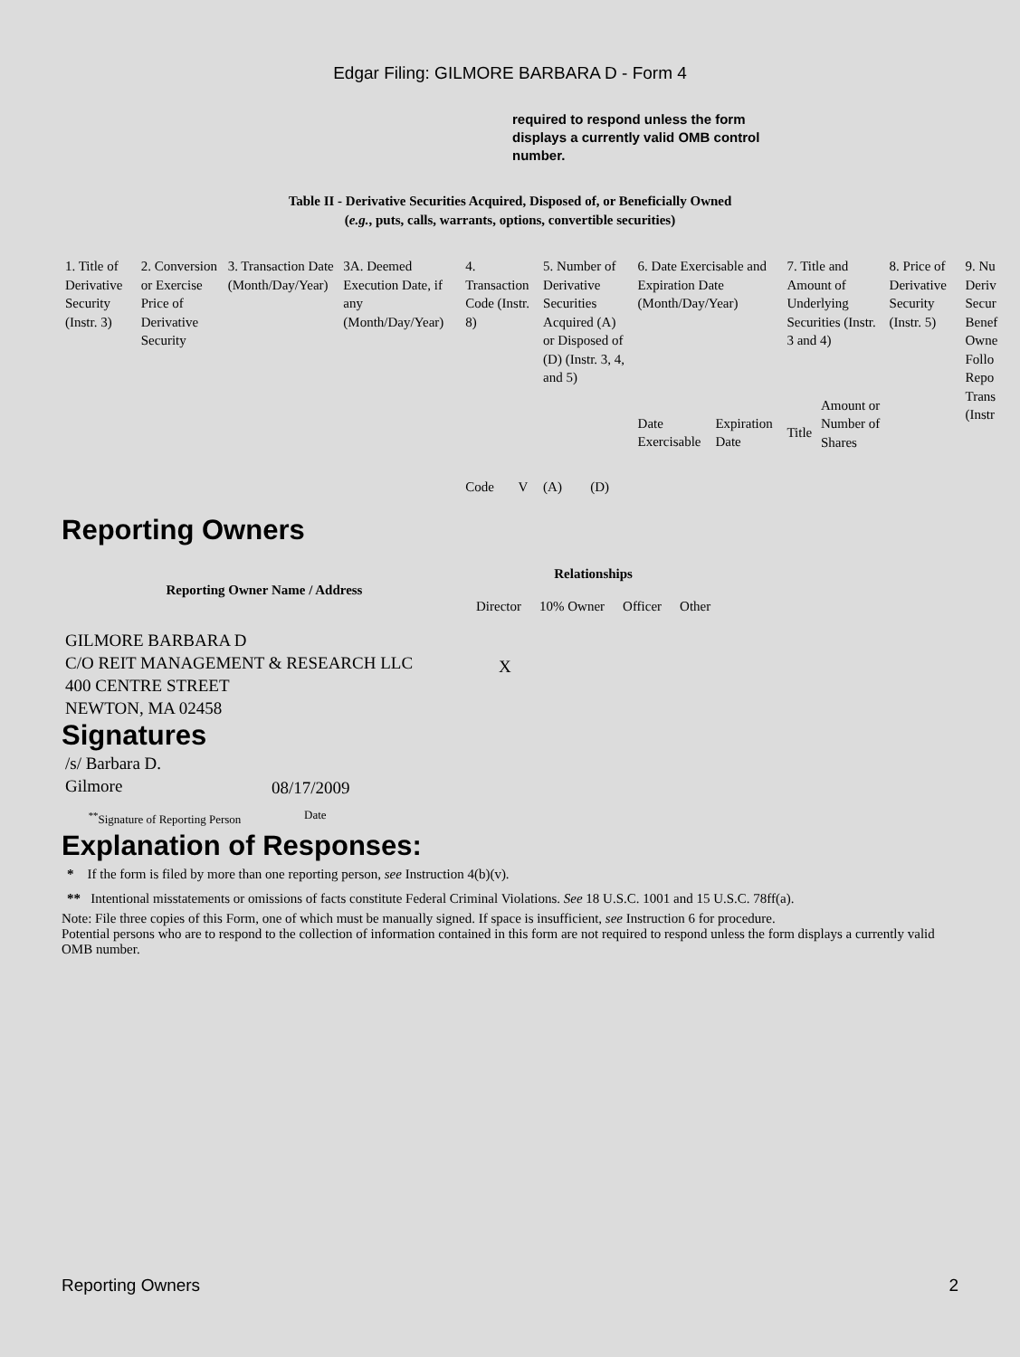Edgar Filing: GILMORE BARBARA D - Form 4
required to respond unless the form displays a currently valid OMB control number.
Table II - Derivative Securities Acquired, Disposed of, or Beneficially Owned
(e.g., puts, calls, warrants, options, convertible securities)
| 1. Title of Derivative Security (Instr. 3) | 2. Conversion or Exercise Price of Derivative Security | 3. Transaction Date (Month/Day/Year) | 3A. Deemed Execution Date, if any (Month/Day/Year) | 4. Transaction Code (Instr. 8) | | 5. Number of Derivative Securities Acquired (A) or Disposed of (D) (Instr. 3, 4, and 5) | | 6. Date Exercisable and Expiration Date (Month/Day/Year) | | 7. Title and Amount of Underlying Securities (Instr. 3 and 4) | | 8. Price of Derivative Security (Instr. 5) | 9. Nu Deriv Secur Benef Owne Follo Repo Trans (Instr |
| --- | --- | --- | --- | --- | --- | --- | --- | --- | --- | --- | --- | --- | --- |
| | | | | Code | V | (A) | (D) | Date Exercisable | Expiration Date | Title | Amount or Number of Shares | | |
Reporting Owners
| Reporting Owner Name / Address | Relationships | | | |
| --- | --- | --- | --- | --- |
| | Director | 10% Owner | Officer | Other |
| GILMORE BARBARA D C/O REIT MANAGEMENT & RESEARCH LLC 400 CENTRE STREET NEWTON, MA 02458 | X | | | |
Signatures
| /s/ Barbara D. Gilmore | 08/17/2009 |
| <sup>**</sup> Signature of Reporting Person | Date |
Explanation of Responses:
* If the form is filed by more than one reporting person, see Instruction 4(b)(v).
** Intentional misstatements or omissions of facts constitute Federal Criminal Violations. See 18 U.S.C. 1001 and 15 U.S.C. 78ff(a).
Note: File three copies of this Form, one of which must be manually signed. If space is insufficient, see Instruction 6 for procedure.
Potential persons who are to respond to the collection of information contained in this form are not required to respond unless the form displays a currently valid OMB number.
Reporting Owners 2